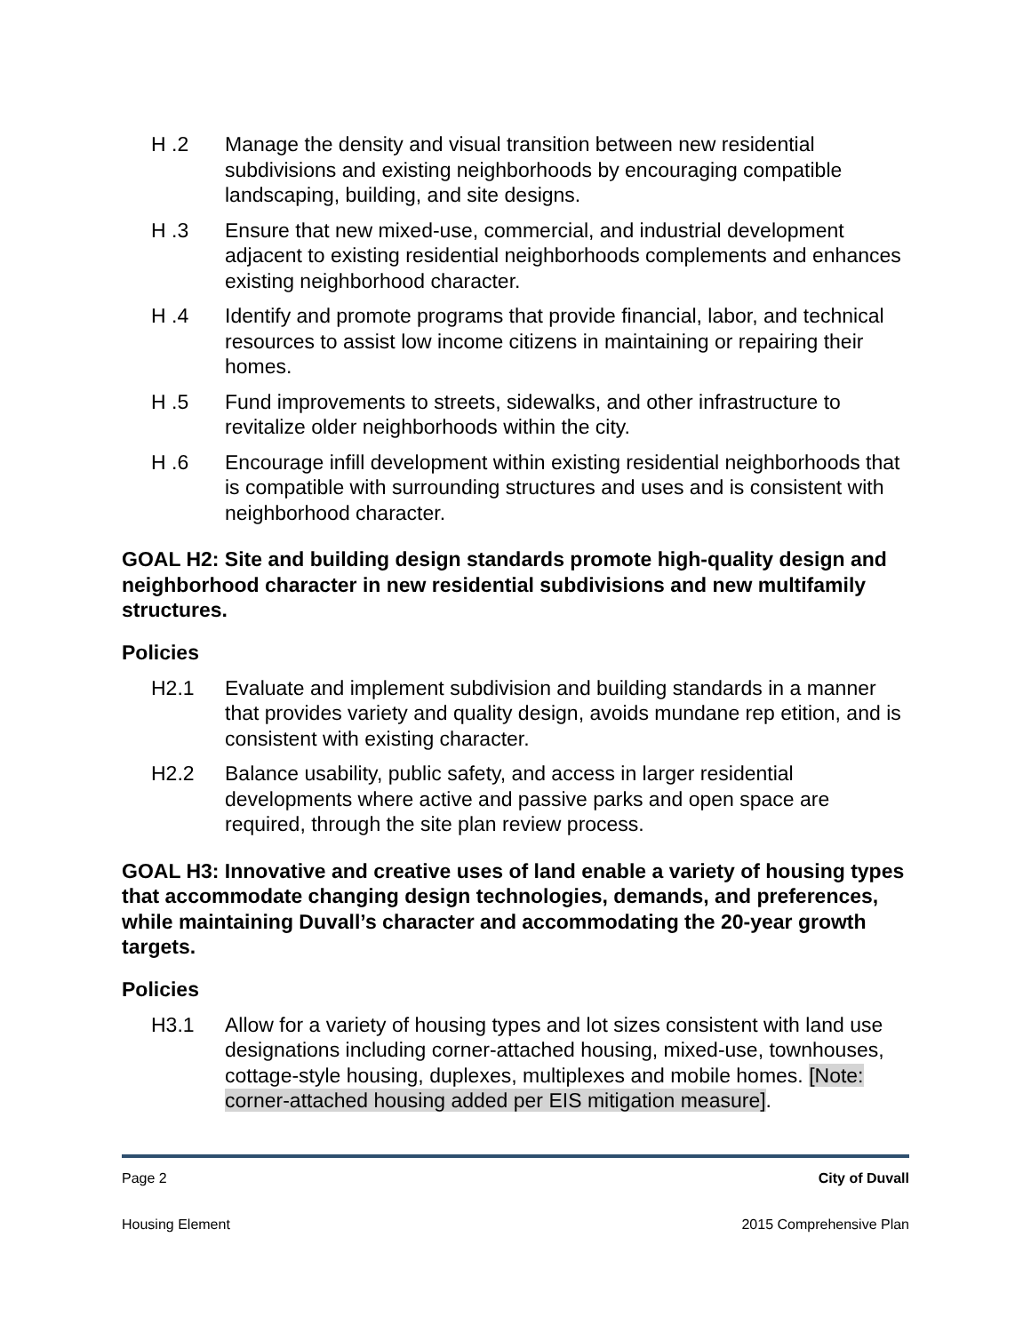H .2 Manage the density and visual transition between new residential subdivisions and existing neighborhoods by encouraging compatible landscaping, building, and site designs.
H .3 Ensure that new mixed-use, commercial, and industrial development adjacent to existing residential neighborhoods complements and enhances existing neighborhood character.
H .4 Identify and promote programs that provide financial, labor, and technical resources to assist low income citizens in maintaining or repairing their homes.
H .5 Fund improvements to streets, sidewalks, and other infrastructure to revitalize older neighborhoods within the city.
H .6 Encourage infill development within existing residential neighborhoods that is compatible with surrounding structures and uses and is consistent with neighborhood character.
GOAL H2: Site and building design standards promote high-quality design and neighborhood character in new residential subdivisions and new multifamily structures.
Policies
H2.1 Evaluate and implement subdivision and building standards in a manner that provides variety and quality design, avoids mundane rep etition, and is consistent with existing character.
H2.2 Balance usability, public safety, and access in larger residential developments where active and passive parks and open space are required, through the site plan review process.
GOAL H3: Innovative and creative uses of land enable a variety of housing types that accommodate changing design technologies, demands, and preferences, while maintaining Duvall’s character and accommodating the 20-year growth targets.
Policies
H3.1 Allow for a variety of housing types and lot sizes consistent with land use designations including corner-attached housing, mixed-use, townhouses, cottage-style housing, duplexes, multiplexes and mobile homes. [Note: corner-attached housing added per EIS mitigation measure].
Page 2 City of Duvall
Housing Element 2015 Comprehensive Plan